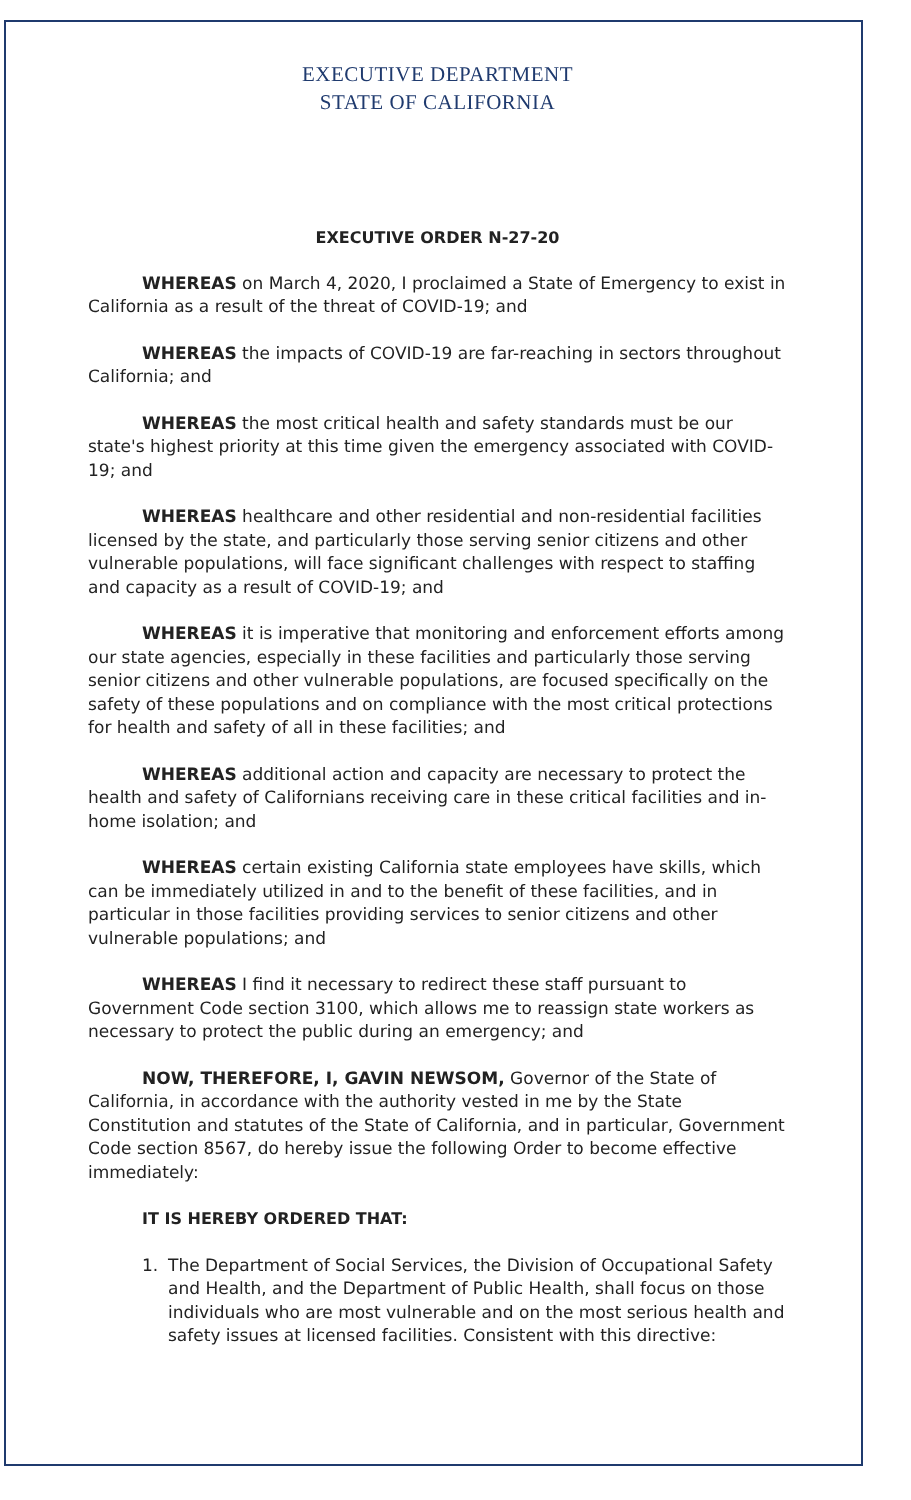EXECUTIVE DEPARTMENT
STATE OF CALIFORNIA
EXECUTIVE ORDER N-27-20
WHEREAS on March 4, 2020, I proclaimed a State of Emergency to exist in California as a result of the threat of COVID-19; and
WHEREAS the impacts of COVID-19 are far-reaching in sectors throughout California; and
WHEREAS the most critical health and safety standards must be our state's highest priority at this time given the emergency associated with COVID-19; and
WHEREAS healthcare and other residential and non-residential facilities licensed by the state, and particularly those serving senior citizens and other vulnerable populations, will face significant challenges with respect to staffing and capacity as a result of COVID-19; and
WHEREAS it is imperative that monitoring and enforcement efforts among our state agencies, especially in these facilities and particularly those serving senior citizens and other vulnerable populations, are focused specifically on the safety of these populations and on compliance with the most critical protections for health and safety of all in these facilities; and
WHEREAS additional action and capacity are necessary to protect the health and safety of Californians receiving care in these critical facilities and in-home isolation; and
WHEREAS certain existing California state employees have skills, which can be immediately utilized in and to the benefit of these facilities, and in particular in those facilities providing services to senior citizens and other vulnerable populations; and
WHEREAS I find it necessary to redirect these staff pursuant to Government Code section 3100, which allows me to reassign state workers as necessary to protect the public during an emergency; and
NOW, THEREFORE, I, GAVIN NEWSOM, Governor of the State of California, in accordance with the authority vested in me by the State Constitution and statutes of the State of California, and in particular, Government Code section 8567, do hereby issue the following Order to become effective immediately:
IT IS HEREBY ORDERED THAT:
1. The Department of Social Services, the Division of Occupational Safety and Health, and the Department of Public Health, shall focus on those individuals who are most vulnerable and on the most serious health and safety issues at licensed facilities. Consistent with this directive: